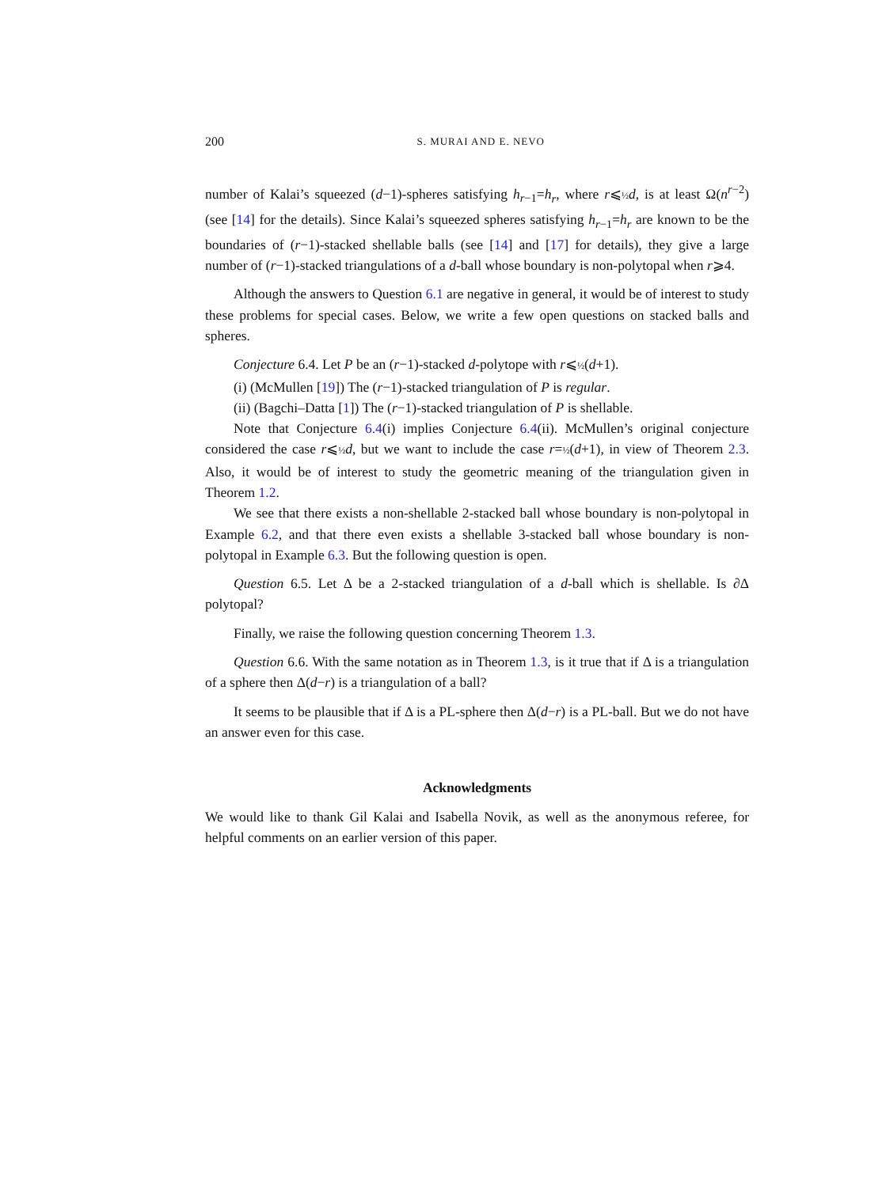200 S. MURAI AND E. NEVO
number of Kalai’s squeezed (d−1)-spheres satisfying h<sub>r−1</sub>=h<sub>r</sub>, where r⩽½ d, is at least Ω(n<sup>r−2</sup>) (see [14] for the details). Since Kalai’s squeezed spheres satisfying h<sub>r−1</sub>=h<sub>r</sub> are known to be the boundaries of (r−1)-stacked shellable balls (see [14] and [17] for details), they give a large number of (r−1)-stacked triangulations of a d-ball whose boundary is non-polytopal when r⩾4.
Although the answers to Question 6.1 are negative in general, it would be of interest to study these problems for special cases. Below, we write a few open questions on stacked balls and spheres.
Conjecture 6.4. Let P be an (r−1)-stacked d-polytope with r⩽½(d+1).
(i) (McMullen [19]) The (r−1)-stacked triangulation of P is regular.
(ii) (Bagchi–Datta [1]) The (r−1)-stacked triangulation of P is shellable.
Note that Conjecture 6.4(i) implies Conjecture 6.4(ii). McMullen’s original conjecture considered the case r⩽½ d, but we want to include the case r=½(d+1), in view of Theorem 2.3. Also, it would be of interest to study the geometric meaning of the triangulation given in Theorem 1.2.
We see that there exists a non-shellable 2-stacked ball whose boundary is non-polytopal in Example 6.2, and that there even exists a shellable 3-stacked ball whose boundary is non-polytopal in Example 6.3. But the following question is open.
Question 6.5. Let Δ be a 2-stacked triangulation of a d-ball which is shellable. Is ∂Δ polytopal?
Finally, we raise the following question concerning Theorem 1.3.
Question 6.6. With the same notation as in Theorem 1.3, is it true that if Δ is a triangulation of a sphere then Δ(d−r) is a triangulation of a ball?
It seems to be plausible that if Δ is a PL-sphere then Δ(d−r) is a PL-ball. But we do not have an answer even for this case.
Acknowledgments
We would like to thank Gil Kalai and Isabella Novik, as well as the anonymous referee, for helpful comments on an earlier version of this paper.